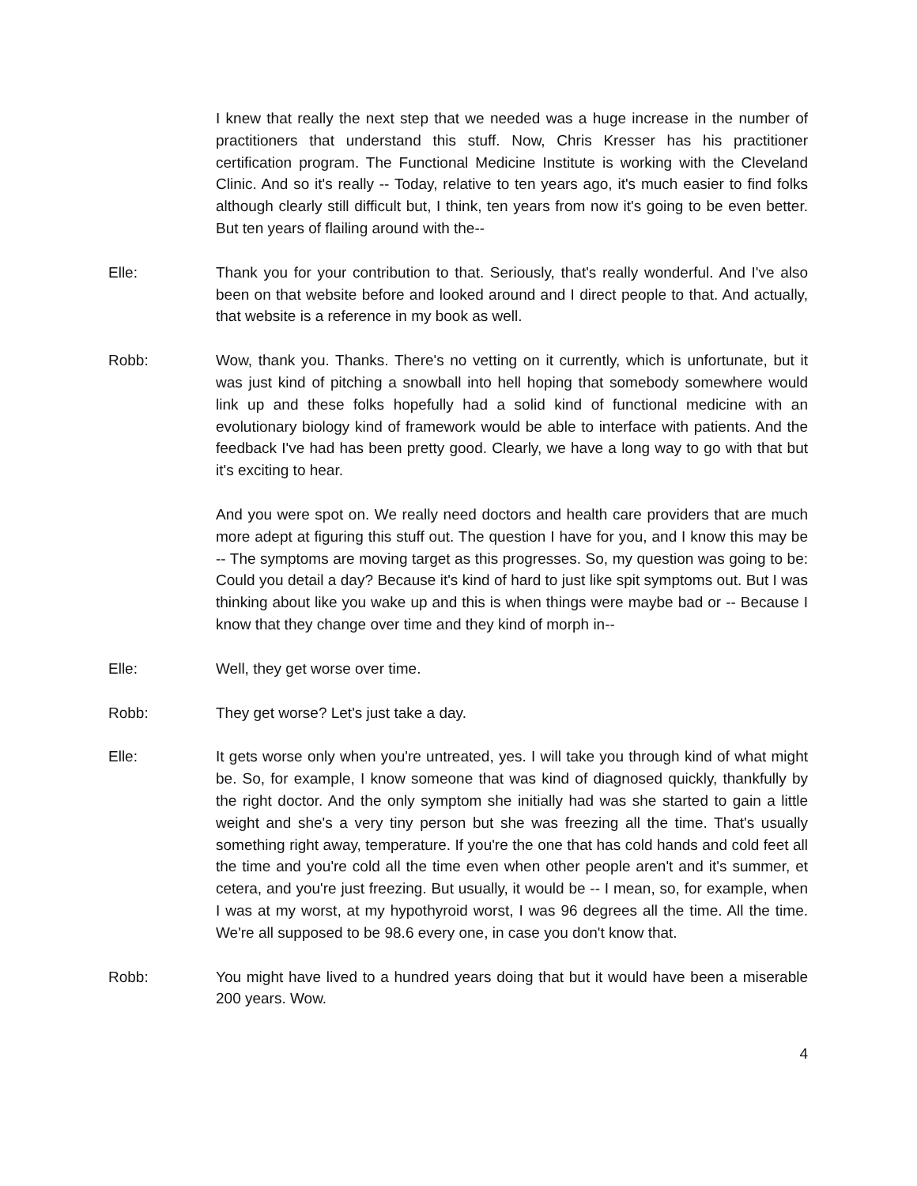I knew that really the next step that we needed was a huge increase in the number of practitioners that understand this stuff. Now, Chris Kresser has his practitioner certification program. The Functional Medicine Institute is working with the Cleveland Clinic. And so it's really -- Today, relative to ten years ago, it's much easier to find folks although clearly still difficult but, I think, ten years from now it's going to be even better. But ten years of flailing around with the--
Elle: Thank you for your contribution to that. Seriously, that's really wonderful. And I've also been on that website before and looked around and I direct people to that. And actually, that website is a reference in my book as well.
Robb: Wow, thank you. Thanks. There's no vetting on it currently, which is unfortunate, but it was just kind of pitching a snowball into hell hoping that somebody somewhere would link up and these folks hopefully had a solid kind of functional medicine with an evolutionary biology kind of framework would be able to interface with patients. And the feedback I've had has been pretty good. Clearly, we have a long way to go with that but it's exciting to hear.
And you were spot on. We really need doctors and health care providers that are much more adept at figuring this stuff out. The question I have for you, and I know this may be -- The symptoms are moving target as this progresses. So, my question was going to be: Could you detail a day? Because it's kind of hard to just like spit symptoms out. But I was thinking about like you wake up and this is when things were maybe bad or -- Because I know that they change over time and they kind of morph in--
Elle: Well, they get worse over time.
Robb: They get worse? Let's just take a day.
Elle: It gets worse only when you're untreated, yes. I will take you through kind of what might be. So, for example, I know someone that was kind of diagnosed quickly, thankfully by the right doctor. And the only symptom she initially had was she started to gain a little weight and she's a very tiny person but she was freezing all the time. That's usually something right away, temperature. If you're the one that has cold hands and cold feet all the time and you're cold all the time even when other people aren't and it's summer, et cetera, and you're just freezing. But usually, it would be -- I mean, so, for example, when I was at my worst, at my hypothyroid worst, I was 96 degrees all the time. All the time. We're all supposed to be 98.6 every one, in case you don't know that.
Robb: You might have lived to a hundred years doing that but it would have been a miserable 200 years. Wow.
4